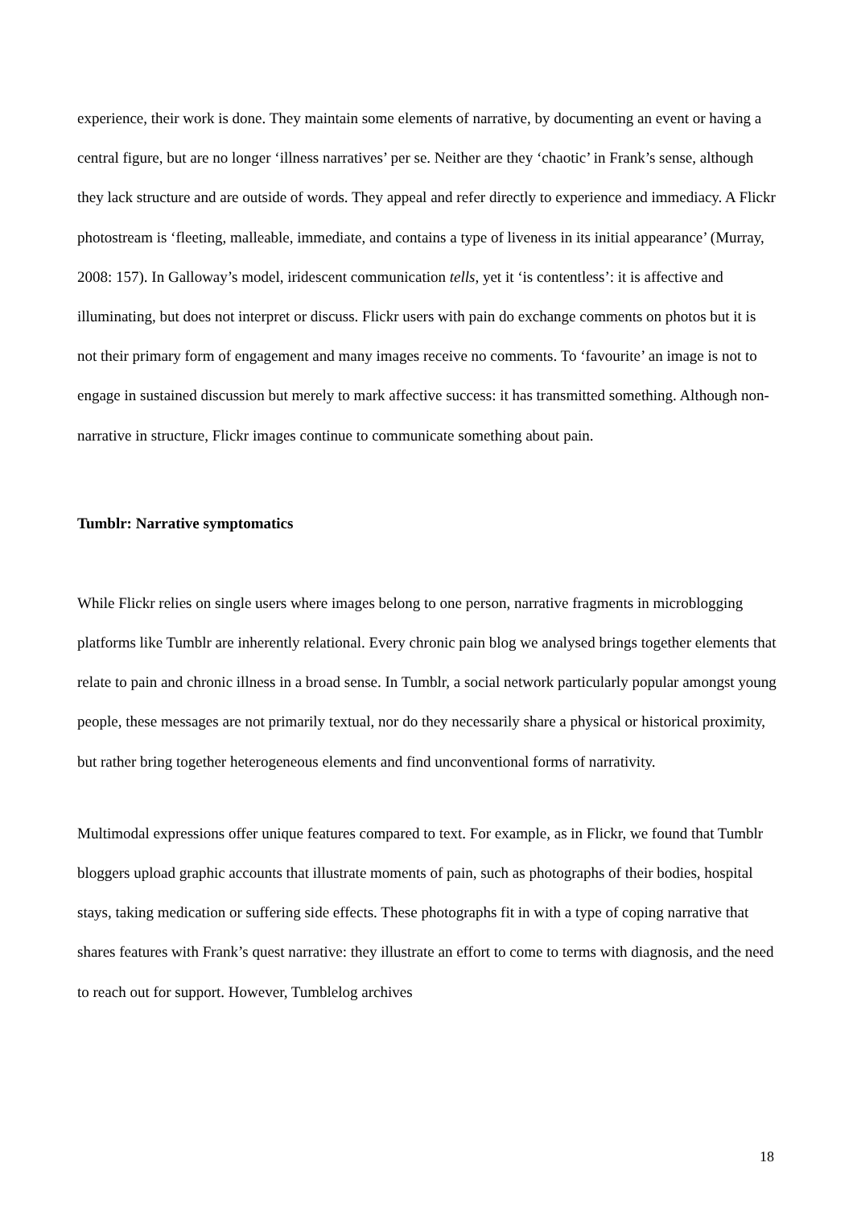experience, their work is done. They maintain some elements of narrative, by documenting an event or having a central figure, but are no longer ‘illness narratives’ per se. Neither are they ‘chaotic’ in Frank’s sense, although they lack structure and are outside of words. They appeal and refer directly to experience and immediacy. A Flickr photostream is ‘fleeting, malleable, immediate, and contains a type of liveness in its initial appearance’ (Murray, 2008: 157). In Galloway’s model, iridescent communication tells, yet it ‘is contentless’: it is affective and illuminating, but does not interpret or discuss. Flickr users with pain do exchange comments on photos but it is not their primary form of engagement and many images receive no comments. To ‘favourite’ an image is not to engage in sustained discussion but merely to mark affective success: it has transmitted something. Although non-narrative in structure, Flickr images continue to communicate something about pain.
Tumblr: Narrative symptomatics
While Flickr relies on single users where images belong to one person, narrative fragments in microblogging platforms like Tumblr are inherently relational. Every chronic pain blog we analysed brings together elements that relate to pain and chronic illness in a broad sense. In Tumblr, a social network particularly popular amongst young people, these messages are not primarily textual, nor do they necessarily share a physical or historical proximity, but rather bring together heterogeneous elements and find unconventional forms of narrativity.
Multimodal expressions offer unique features compared to text. For example, as in Flickr, we found that Tumblr bloggers upload graphic accounts that illustrate moments of pain, such as photographs of their bodies, hospital stays, taking medication or suffering side effects. These photographs fit in with a type of coping narrative that shares features with Frank’s quest narrative: they illustrate an effort to come to terms with diagnosis, and the need to reach out for support. However, Tumblelog archives
18